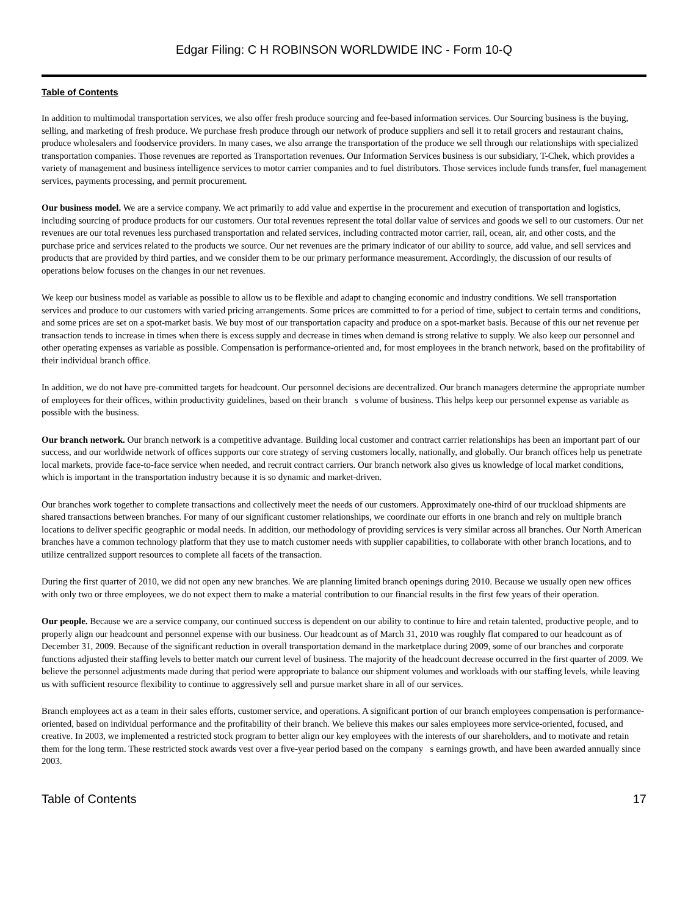Edgar Filing: C H ROBINSON WORLDWIDE INC - Form 10-Q
Table of Contents
In addition to multimodal transportation services, we also offer fresh produce sourcing and fee-based information services. Our Sourcing business is the buying, selling, and marketing of fresh produce. We purchase fresh produce through our network of produce suppliers and sell it to retail grocers and restaurant chains, produce wholesalers and foodservice providers. In many cases, we also arrange the transportation of the produce we sell through our relationships with specialized transportation companies. Those revenues are reported as Transportation revenues. Our Information Services business is our subsidiary, T-Chek, which provides a variety of management and business intelligence services to motor carrier companies and to fuel distributors. Those services include funds transfer, fuel management services, payments processing, and permit procurement.
Our business model. We are a service company. We act primarily to add value and expertise in the procurement and execution of transportation and logistics, including sourcing of produce products for our customers. Our total revenues represent the total dollar value of services and goods we sell to our customers. Our net revenues are our total revenues less purchased transportation and related services, including contracted motor carrier, rail, ocean, air, and other costs, and the purchase price and services related to the products we source. Our net revenues are the primary indicator of our ability to source, add value, and sell services and products that are provided by third parties, and we consider them to be our primary performance measurement. Accordingly, the discussion of our results of operations below focuses on the changes in our net revenues.
We keep our business model as variable as possible to allow us to be flexible and adapt to changing economic and industry conditions. We sell transportation services and produce to our customers with varied pricing arrangements. Some prices are committed to for a period of time, subject to certain terms and conditions, and some prices are set on a spot-market basis. We buy most of our transportation capacity and produce on a spot-market basis. Because of this our net revenue per transaction tends to increase in times when there is excess supply and decrease in times when demand is strong relative to supply. We also keep our personnel and other operating expenses as variable as possible. Compensation is performance-oriented and, for most employees in the branch network, based on the profitability of their individual branch office.
In addition, we do not have pre-committed targets for headcount. Our personnel decisions are decentralized. Our branch managers determine the appropriate number of employees for their offices, within productivity guidelines, based on their branch s volume of business. This helps keep our personnel expense as variable as possible with the business.
Our branch network. Our branch network is a competitive advantage. Building local customer and contract carrier relationships has been an important part of our success, and our worldwide network of offices supports our core strategy of serving customers locally, nationally, and globally. Our branch offices help us penetrate local markets, provide face-to-face service when needed, and recruit contract carriers. Our branch network also gives us knowledge of local market conditions, which is important in the transportation industry because it is so dynamic and market-driven.
Our branches work together to complete transactions and collectively meet the needs of our customers. Approximately one-third of our truckload shipments are shared transactions between branches. For many of our significant customer relationships, we coordinate our efforts in one branch and rely on multiple branch locations to deliver specific geographic or modal needs. In addition, our methodology of providing services is very similar across all branches. Our North American branches have a common technology platform that they use to match customer needs with supplier capabilities, to collaborate with other branch locations, and to utilize centralized support resources to complete all facets of the transaction.
During the first quarter of 2010, we did not open any new branches. We are planning limited branch openings during 2010. Because we usually open new offices with only two or three employees, we do not expect them to make a material contribution to our financial results in the first few years of their operation.
Our people. Because we are a service company, our continued success is dependent on our ability to continue to hire and retain talented, productive people, and to properly align our headcount and personnel expense with our business. Our headcount as of March 31, 2010 was roughly flat compared to our headcount as of December 31, 2009. Because of the significant reduction in overall transportation demand in the marketplace during 2009, some of our branches and corporate functions adjusted their staffing levels to better match our current level of business. The majority of the headcount decrease occurred in the first quarter of 2009. We believe the personnel adjustments made during that period were appropriate to balance our shipment volumes and workloads with our staffing levels, while leaving us with sufficient resource flexibility to continue to aggressively sell and pursue market share in all of our services.
Branch employees act as a team in their sales efforts, customer service, and operations. A significant portion of our branch employees compensation is performance-oriented, based on individual performance and the profitability of their branch. We believe this makes our sales employees more service-oriented, focused, and creative. In 2003, we implemented a restricted stock program to better align our key employees with the interests of our shareholders, and to motivate and retain them for the long term. These restricted stock awards vest over a five-year period based on the company s earnings growth, and have been awarded annually since 2003.
Table of Contents 17